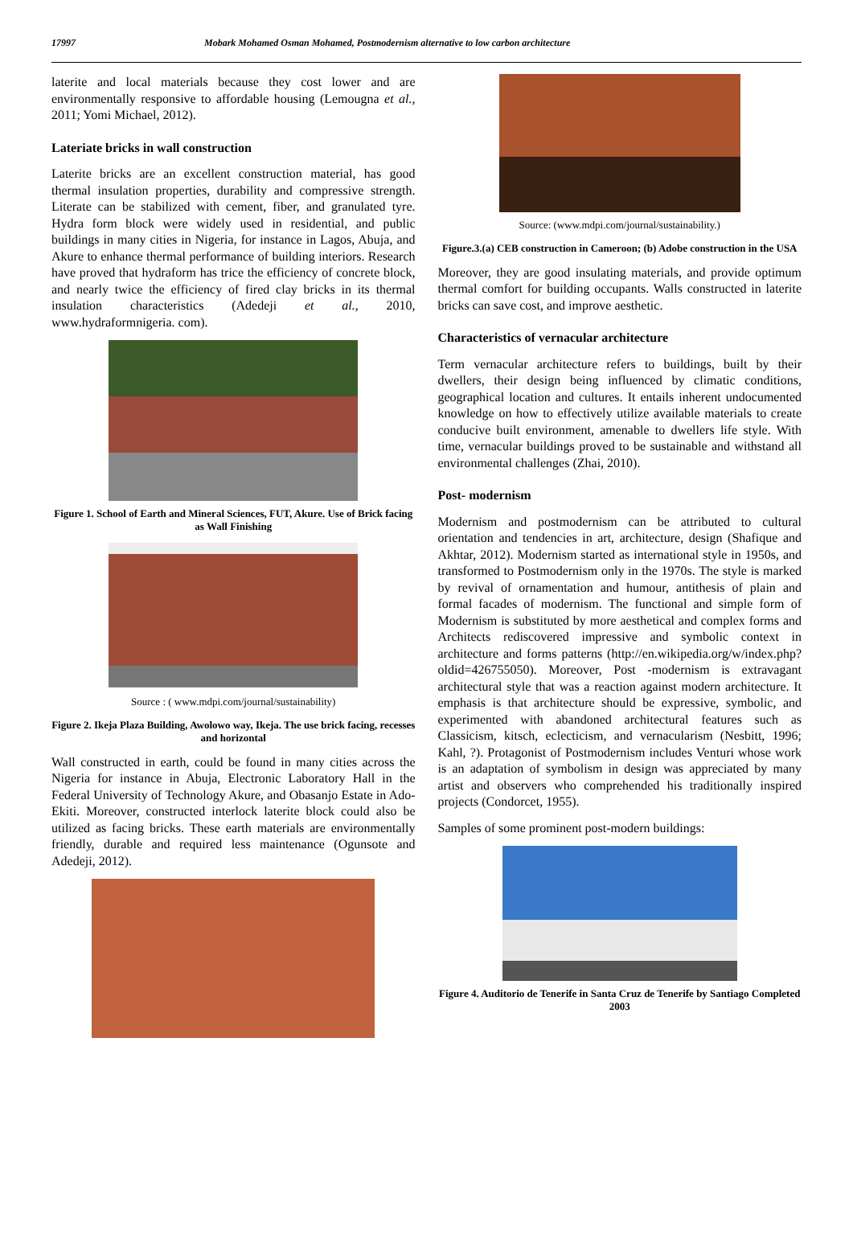17997 Mobark Mohamed Osman Mohamed, Postmodernism alternative to low carbon architecture
laterite and local materials because they cost lower and are environmentally responsive to affordable housing (Lemougna et al., 2011; Yomi Michael, 2012).
Lateriate bricks in wall construction
Laterite bricks are an excellent construction material, has good thermal insulation properties, durability and compressive strength. Literate can be stabilized with cement, fiber, and granulated tyre. Hydra form block were widely used in residential, and public buildings in many cities in Nigeria, for instance in Lagos, Abuja, and Akure to enhance thermal performance of building interiors. Research have proved that hydraform has trice the efficiency of concrete block, and nearly twice the efficiency of fired clay bricks in its thermal insulation characteristics (Adedeji et al., 2010, www.hydraformnigeria. com).
Figure 1. School of Earth and Mineral Sciences, FUT, Akure. Use of Brick facing as Wall Finishing
Source : ( www.mdpi.com/journal/sustainability)
Figure 2. Ikeja Plaza Building, Awolowo way, Ikeja. The use brick facing, recesses and horizontal
Wall constructed in earth, could be found in many cities across the Nigeria for instance in Abuja, Electronic Laboratory Hall in the Federal University of Technology Akure, and Obasanjo Estate in Ado-Ekiti. Moreover, constructed interlock laterite block could also be utilized as facing bricks. These earth materials are environmentally friendly, durable and required less maintenance (Ogunsote and Adedeji, 2012).
Source: (www.mdpi.com/journal/sustainability.)
Figure.3.(a) CEB construction in Cameroon; (b) Adobe construction in the USA
Moreover, they are good insulating materials, and provide optimum thermal comfort for building occupants. Walls constructed in laterite bricks can save cost, and improve aesthetic.
Characteristics of vernacular architecture
Term vernacular architecture refers to buildings, built by their dwellers, their design being influenced by climatic conditions, geographical location and cultures. It entails inherent undocumented knowledge on how to effectively utilize available materials to create conducive built environment, amenable to dwellers life style. With time, vernacular buildings proved to be sustainable and withstand all environmental challenges (Zhai, 2010).
Post- modernism
Modernism and postmodernism can be attributed to cultural orientation and tendencies in art, architecture, design (Shafique and Akhtar, 2012). Modernism started as international style in 1950s, and transformed to Postmodernism only in the 1970s. The style is marked by revival of ornamentation and humour, antithesis of plain and formal facades of modernism. The functional and simple form of Modernism is substituted by more aesthetical and complex forms and Architects rediscovered impressive and symbolic context in architecture and forms patterns (http://en.wikipedia.org/w/index.php?oldid=426755050). Moreover, Post -modernism is extravagant architectural style that was a reaction against modern architecture. It emphasis is that architecture should be expressive, symbolic, and experimented with abandoned architectural features such as Classicism, kitsch, eclecticism, and vernacularism (Nesbitt, 1996; Kahl, ?). Protagonist of Postmodernism includes Venturi whose work is an adaptation of symbolism in design was appreciated by many artist and observers who comprehended his traditionally inspired projects (Condorcet, 1955).
Samples of some prominent post-modern buildings:
Figure 4. Auditorio de Tenerife in Santa Cruz de Tenerife by Santiago Completed 2003